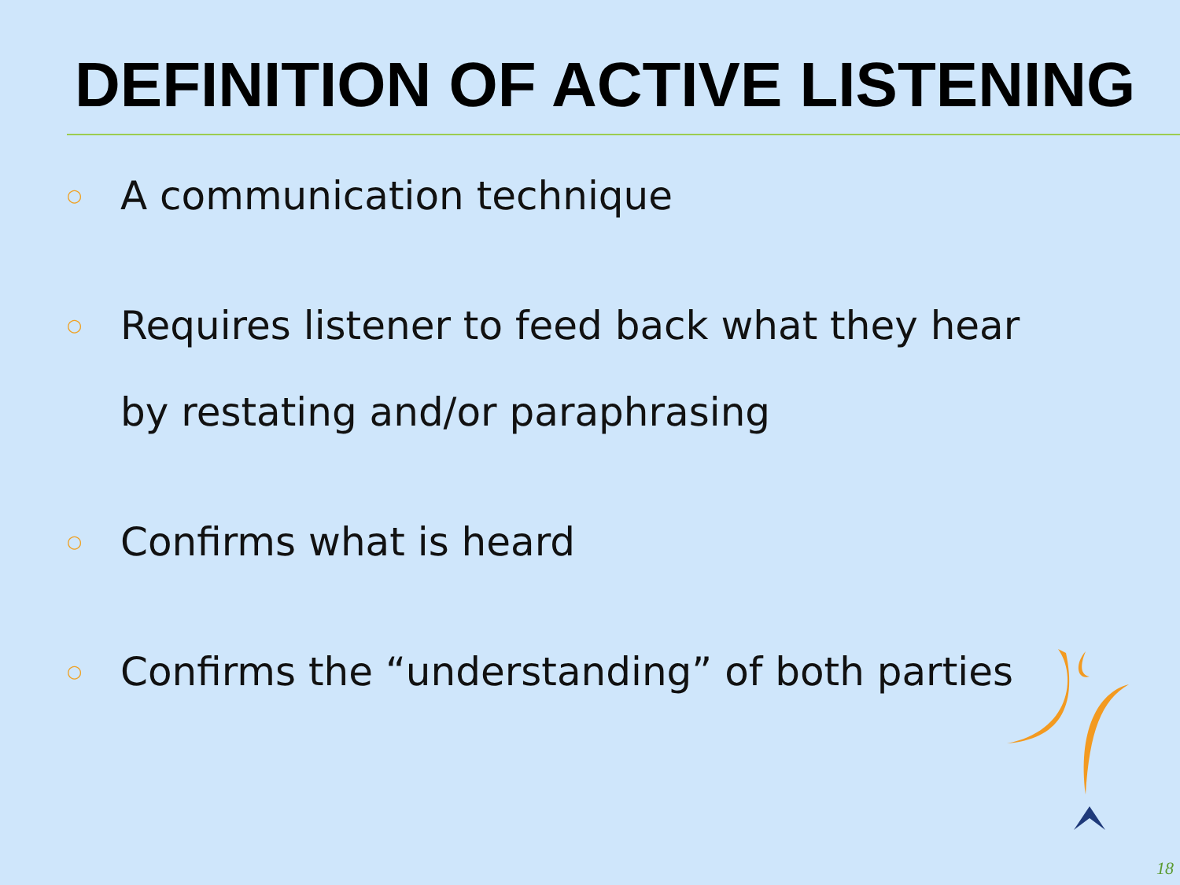DEFINITION OF ACTIVE LISTENING
○ A communication technique
○ Requires listener to feed back what they hear
by restating and/or paraphrasing
○ Confirms what is heard
○ Confirms the “understanding” of both parties
18